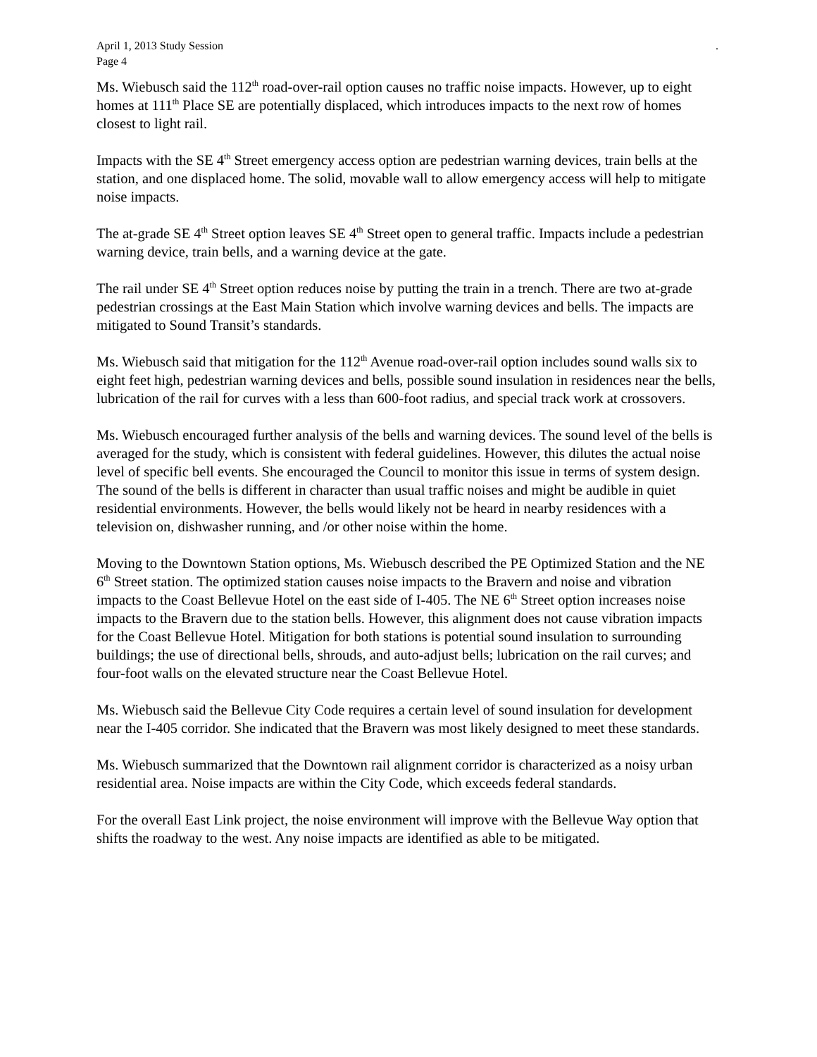April 1, 2013 Study Session
Page 4.
Ms. Wiebusch said the 112<sup>th</sup> road-over-rail option causes no traffic noise impacts. However, up to eight homes at 111<sup>th</sup> Place SE are potentially displaced, which introduces impacts to the next row of homes closest to light rail.
Impacts with the SE 4<sup>th</sup> Street emergency access option are pedestrian warning devices, train bells at the station, and one displaced home. The solid, movable wall to allow emergency access will help to mitigate noise impacts.
The at-grade SE 4<sup>th</sup> Street option leaves SE 4<sup>th</sup> Street open to general traffic. Impacts include a pedestrian warning device, train bells, and a warning device at the gate.
The rail under SE 4<sup>th</sup> Street option reduces noise by putting the train in a trench. There are two at-grade pedestrian crossings at the East Main Station which involve warning devices and bells. The impacts are mitigated to Sound Transit’s standards.
Ms. Wiebusch said that mitigation for the 112<sup>th</sup> Avenue road-over-rail option includes sound walls six to eight feet high, pedestrian warning devices and bells, possible sound insulation in residences near the bells, lubrication of the rail for curves with a less than 600-foot radius, and special track work at crossovers.
Ms. Wiebusch encouraged further analysis of the bells and warning devices. The sound level of the bells is averaged for the study, which is consistent with federal guidelines. However, this dilutes the actual noise level of specific bell events. She encouraged the Council to monitor this issue in terms of system design. The sound of the bells is different in character than usual traffic noises and might be audible in quiet residential environments. However, the bells would likely not be heard in nearby residences with a television on, dishwasher running, and /or other noise within the home.
Moving to the Downtown Station options, Ms. Wiebusch described the PE Optimized Station and the NE 6<sup>th</sup> Street station. The optimized station causes noise impacts to the Bravern and noise and vibration impacts to the Coast Bellevue Hotel on the east side of I-405. The NE 6<sup>th</sup> Street option increases noise impacts to the Bravern due to the station bells. However, this alignment does not cause vibration impacts for the Coast Bellevue Hotel. Mitigation for both stations is potential sound insulation to surrounding buildings; the use of directional bells, shrouds, and auto-adjust bells; lubrication on the rail curves; and four-foot walls on the elevated structure near the Coast Bellevue Hotel.
Ms. Wiebusch said the Bellevue City Code requires a certain level of sound insulation for development near the I-405 corridor. She indicated that the Bravern was most likely designed to meet these standards.
Ms. Wiebusch summarized that the Downtown rail alignment corridor is characterized as a noisy urban residential area. Noise impacts are within the City Code, which exceeds federal standards.
For the overall East Link project, the noise environment will improve with the Bellevue Way option that shifts the roadway to the west. Any noise impacts are identified as able to be mitigated.